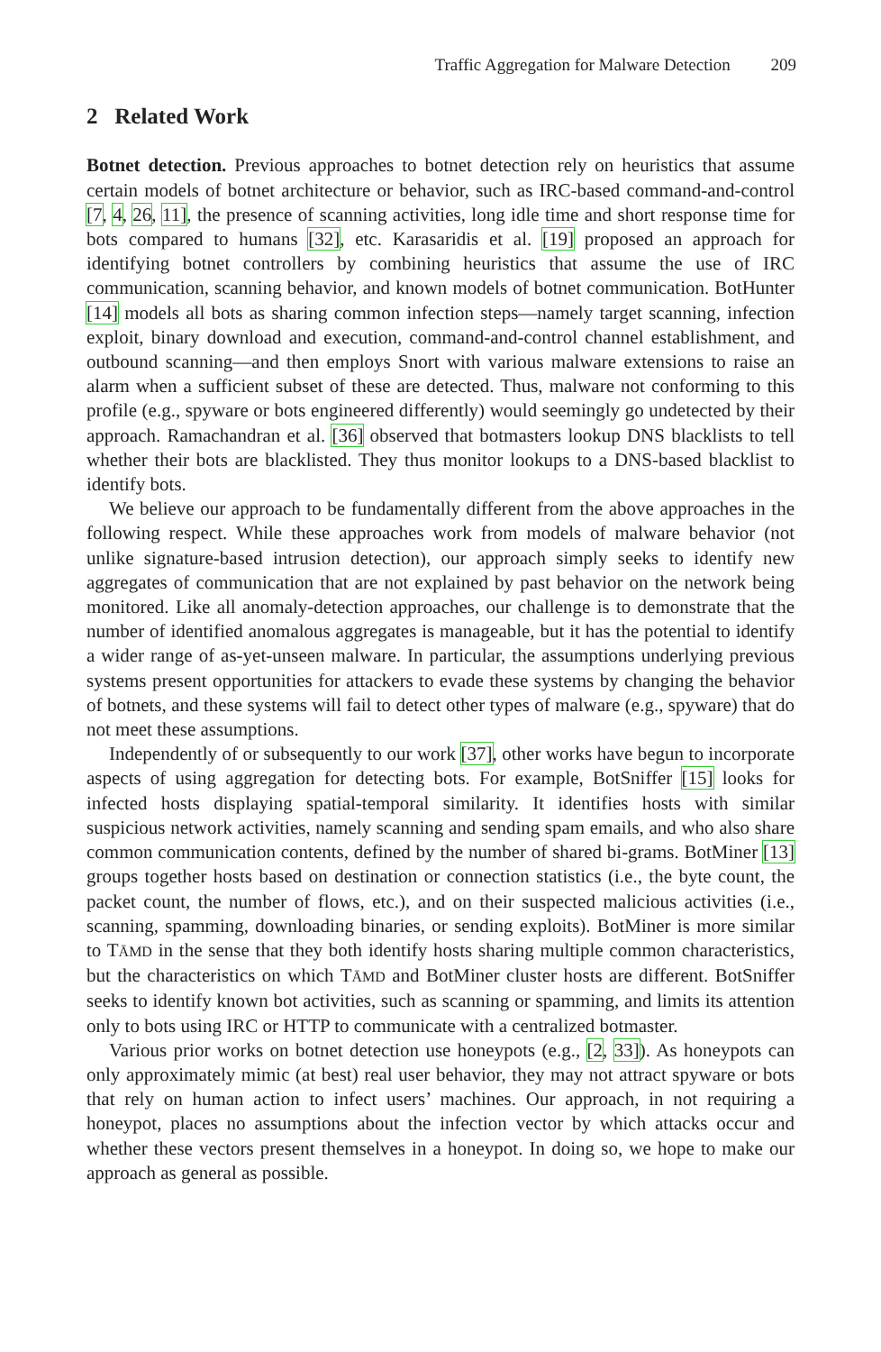Traffic Aggregation for Malware Detection 209
2 Related Work
Botnet detection. Previous approaches to botnet detection rely on heuristics that assume certain models of botnet architecture or behavior, such as IRC-based command-and-control [7, 4, 26, 11], the presence of scanning activities, long idle time and short response time for bots compared to humans [32], etc. Karasaridis et al. [19] proposed an approach for identifying botnet controllers by combining heuristics that assume the use of IRC communication, scanning behavior, and known models of botnet communication. BotHunter [14] models all bots as sharing common infection steps—namely target scanning, infection exploit, binary download and execution, command-and-control channel establishment, and outbound scanning—and then employs Snort with various malware extensions to raise an alarm when a sufficient subset of these are detected. Thus, malware not conforming to this profile (e.g., spyware or bots engineered differently) would seemingly go undetected by their approach. Ramachandran et al. [36] observed that botmasters lookup DNS blacklists to tell whether their bots are blacklisted. They thus monitor lookups to a DNS-based blacklist to identify bots.
We believe our approach to be fundamentally different from the above approaches in the following respect. While these approaches work from models of malware behavior (not unlike signature-based intrusion detection), our approach simply seeks to identify new aggregates of communication that are not explained by past behavior on the network being monitored. Like all anomaly-detection approaches, our challenge is to demonstrate that the number of identified anomalous aggregates is manageable, but it has the potential to identify a wider range of as-yet-unseen malware. In particular, the assumptions underlying previous systems present opportunities for attackers to evade these systems by changing the behavior of botnets, and these systems will fail to detect other types of malware (e.g., spyware) that do not meet these assumptions.
Independently of or subsequently to our work [37], other works have begun to incorporate aspects of using aggregation for detecting bots. For example, BotSniffer [15] looks for infected hosts displaying spatial-temporal similarity. It identifies hosts with similar suspicious network activities, namely scanning and sending spam emails, and who also share common communication contents, defined by the number of shared bi-grams. BotMiner [13] groups together hosts based on destination or connection statistics (i.e., the byte count, the packet count, the number of flows, etc.), and on their suspected malicious activities (i.e., scanning, spamming, downloading binaries, or sending exploits). BotMiner is more similar to TĀMD in the sense that they both identify hosts sharing multiple common characteristics, but the characteristics on which TĀMD and BotMiner cluster hosts are different. BotSniffer seeks to identify known bot activities, such as scanning or spamming, and limits its attention only to bots using IRC or HTTP to communicate with a centralized botmaster.
Various prior works on botnet detection use honeypots (e.g., [2, 33]). As honeypots can only approximately mimic (at best) real user behavior, they may not attract spyware or bots that rely on human action to infect users’ machines. Our approach, in not requiring a honeypot, places no assumptions about the infection vector by which attacks occur and whether these vectors present themselves in a honeypot. In doing so, we hope to make our approach as general as possible.